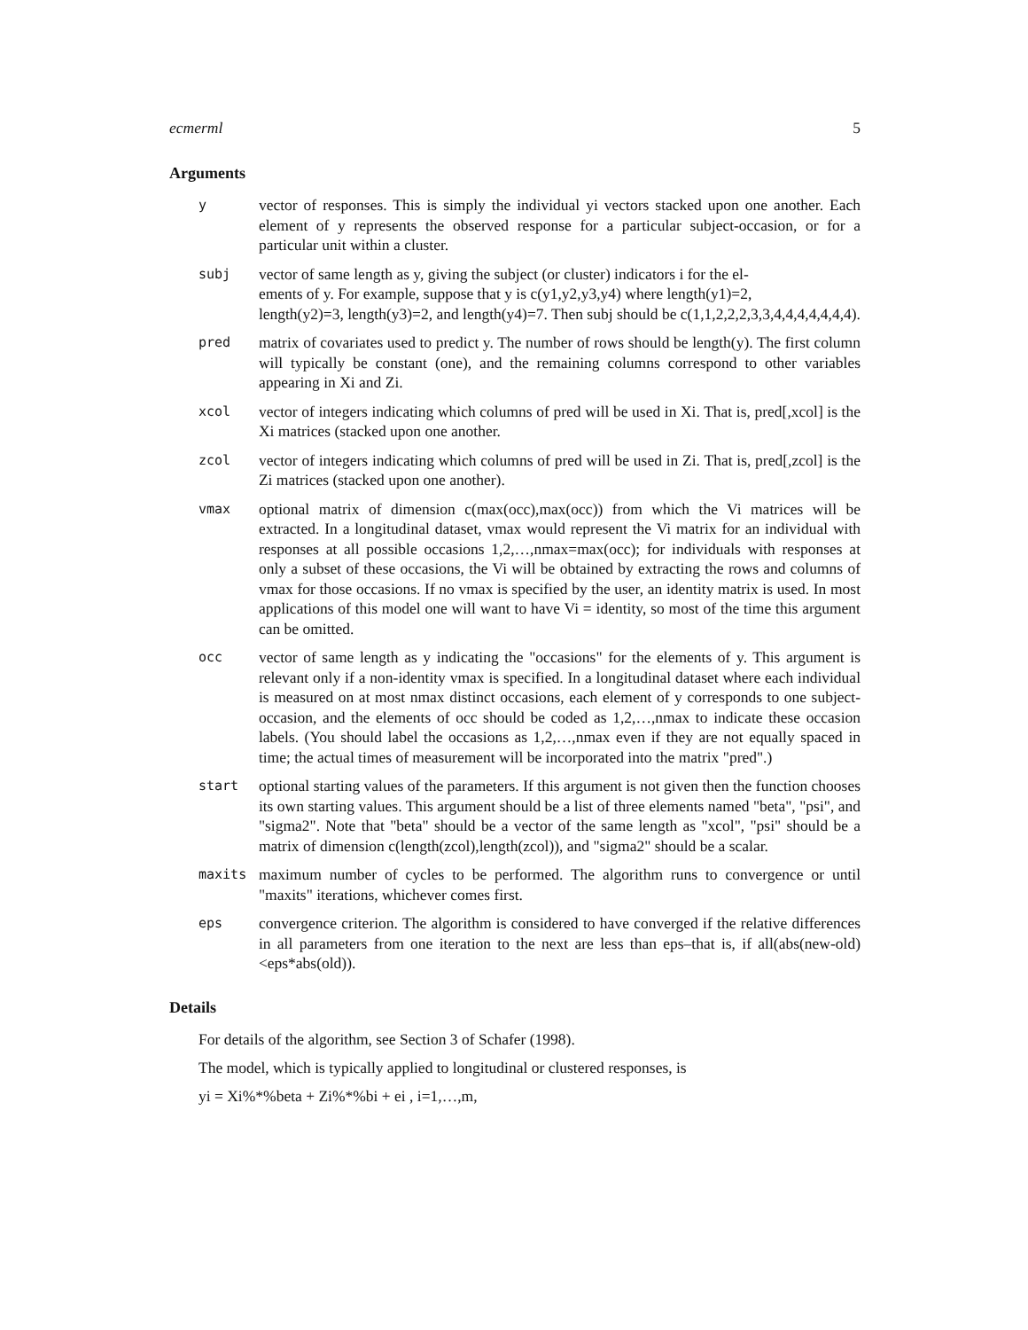ecmerml 5
Arguments
| y | vector of responses. This is simply the individual yi vectors stacked upon one another. Each element of y represents the observed response for a particular subject-occasion, or for a particular unit within a cluster. |
| subj | vector of same length as y, giving the subject (or cluster) indicators i for the el- ements of y. For example, suppose that y is c(y1,y2,y3,y4) where length(y1)=2, length(y2)=3, length(y3)=2, and length(y4)=7. Then subj should be c(1,1,2,2,2,3,3,4,4,4,4,4,4,4). |
| pred | matrix of covariates used to predict y. The number of rows should be length(y). The first column will typically be constant (one), and the remaining columns correspond to other variables appearing in Xi and Zi. |
| xcol | vector of integers indicating which columns of pred will be used in Xi. That is, pred[,xcol] is the Xi matrices (stacked upon one another. |
| zcol | vector of integers indicating which columns of pred will be used in Zi. That is, pred[,zcol] is the Zi matrices (stacked upon one another). |
| vmax | optional matrix of dimension c(max(occ),max(occ)) from which the Vi matrices will be extracted. In a longitudinal dataset, vmax would represent the Vi matrix for an individual with responses at all possible occasions 1,2,…,nmax=max(occ); for individuals with responses at only a subset of these occasions, the Vi will be obtained by extracting the rows and columns of vmax for those occasions. If no vmax is specified by the user, an identity matrix is used. In most applications of this model one will want to have Vi = identity, so most of the time this argument can be omitted. |
| occ | vector of same length as y indicating the "occasions" for the elements of y. This argument is relevant only if a non-identity vmax is specified. In a longitudinal dataset where each individual is measured on at most nmax distinct occasions, each element of y corresponds to one subject-occasion, and the elements of occ should be coded as 1,2,…,nmax to indicate these occasion labels. (You should label the occasions as 1,2,…,nmax even if they are not equally spaced in time; the actual times of measurement will be incorporated into the matrix "pred".) |
| start | optional starting values of the parameters. If this argument is not given then the function chooses its own starting values. This argument should be a list of three elements named "beta", "psi", and "sigma2". Note that "beta" should be a vector of the same length as "xcol", "psi" should be a matrix of dimension c(length(zcol),length(zcol)), and "sigma2" should be a scalar. |
| maxits | maximum number of cycles to be performed. The algorithm runs to convergence or until "maxits" iterations, whichever comes first. |
| eps | convergence criterion. The algorithm is considered to have converged if the relative differences in all parameters from one iteration to the next are less than eps–that is, if all(abs(new-old)<eps*abs(old)). |
Details
For details of the algorithm, see Section 3 of Schafer (1998).
The model, which is typically applied to longitudinal or clustered responses, is
yi = Xi%*%beta + Zi%*%bi + ei , i=1,…,m,